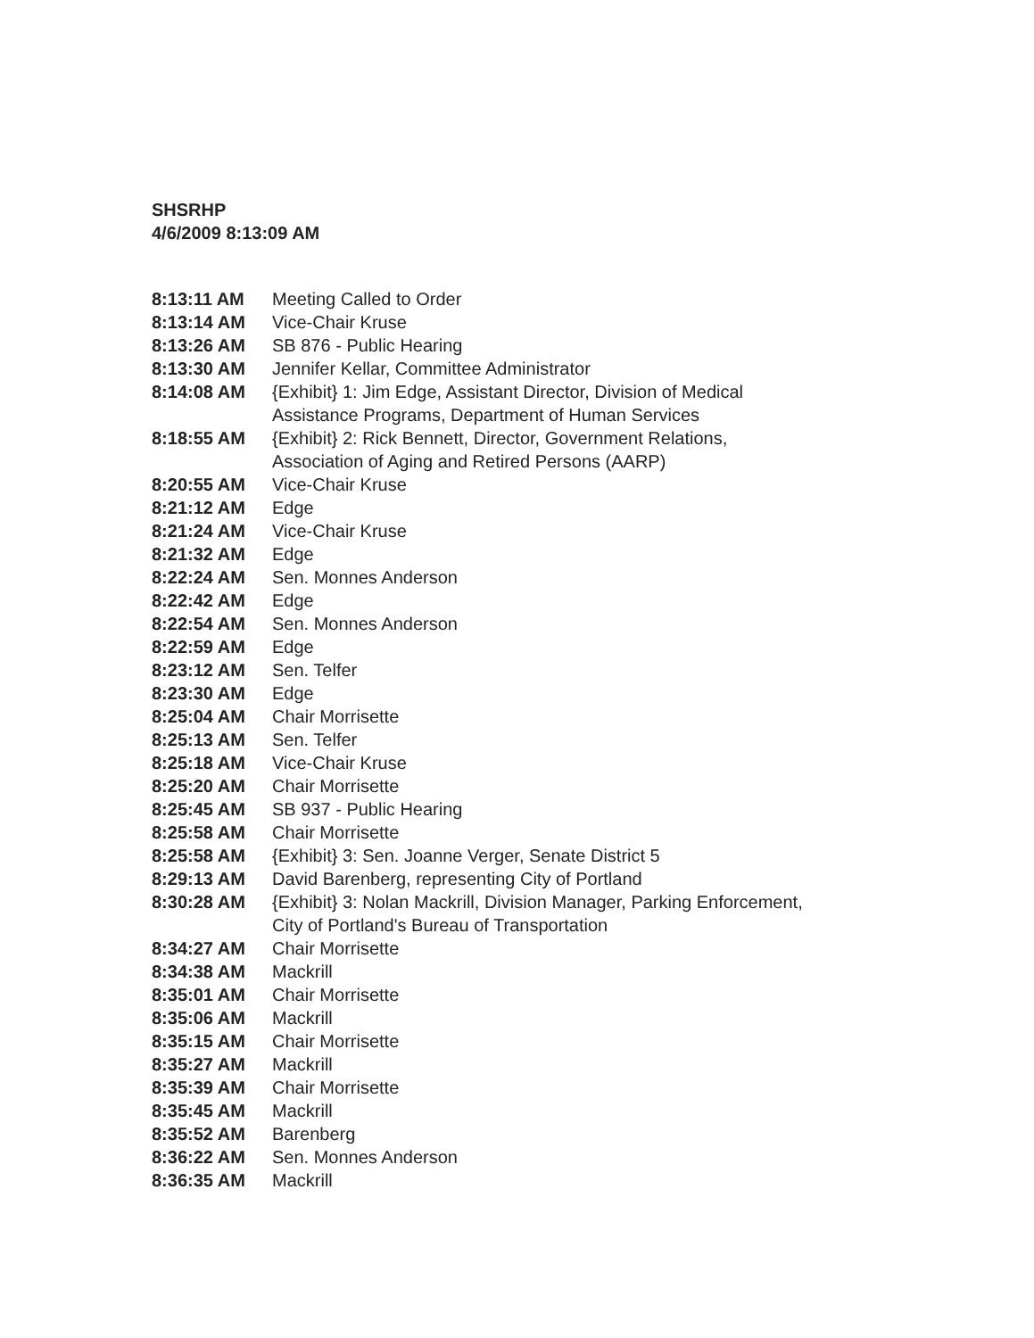SHSRHP
4/6/2009 8:13:09 AM
| 8:13:11 AM | Meeting Called to Order |
| 8:13:14 AM | Vice-Chair Kruse |
| 8:13:26 AM | SB 876 - Public Hearing |
| 8:13:30 AM | Jennifer Kellar, Committee Administrator |
| 8:14:08 AM | {Exhibit} 1: Jim Edge, Assistant Director, Division of Medical Assistance Programs, Department of Human Services |
| 8:18:55 AM | {Exhibit} 2: Rick Bennett, Director, Government Relations, Association of Aging and Retired Persons (AARP) |
| 8:20:55 AM | Vice-Chair Kruse |
| 8:21:12 AM | Edge |
| 8:21:24 AM | Vice-Chair Kruse |
| 8:21:32 AM | Edge |
| 8:22:24 AM | Sen. Monnes Anderson |
| 8:22:42 AM | Edge |
| 8:22:54 AM | Sen. Monnes Anderson |
| 8:22:59 AM | Edge |
| 8:23:12 AM | Sen. Telfer |
| 8:23:30 AM | Edge |
| 8:25:04 AM | Chair Morrisette |
| 8:25:13 AM | Sen. Telfer |
| 8:25:18 AM | Vice-Chair Kruse |
| 8:25:20 AM | Chair Morrisette |
| 8:25:45 AM | SB 937 - Public Hearing |
| 8:25:58 AM | Chair Morrisette |
| 8:25:58 AM | {Exhibit} 3: Sen. Joanne Verger, Senate District 5 |
| 8:29:13 AM | David Barenberg, representing City of Portland |
| 8:30:28 AM | {Exhibit} 3: Nolan Mackrill, Division Manager, Parking Enforcement, City of Portland's Bureau of Transportation |
| 8:34:27 AM | Chair Morrisette |
| 8:34:38 AM | Mackrill |
| 8:35:01 AM | Chair Morrisette |
| 8:35:06 AM | Mackrill |
| 8:35:15 AM | Chair Morrisette |
| 8:35:27 AM | Mackrill |
| 8:35:39 AM | Chair Morrisette |
| 8:35:45 AM | Mackrill |
| 8:35:52 AM | Barenberg |
| 8:36:22 AM | Sen. Monnes Anderson |
| 8:36:35 AM | Mackrill |